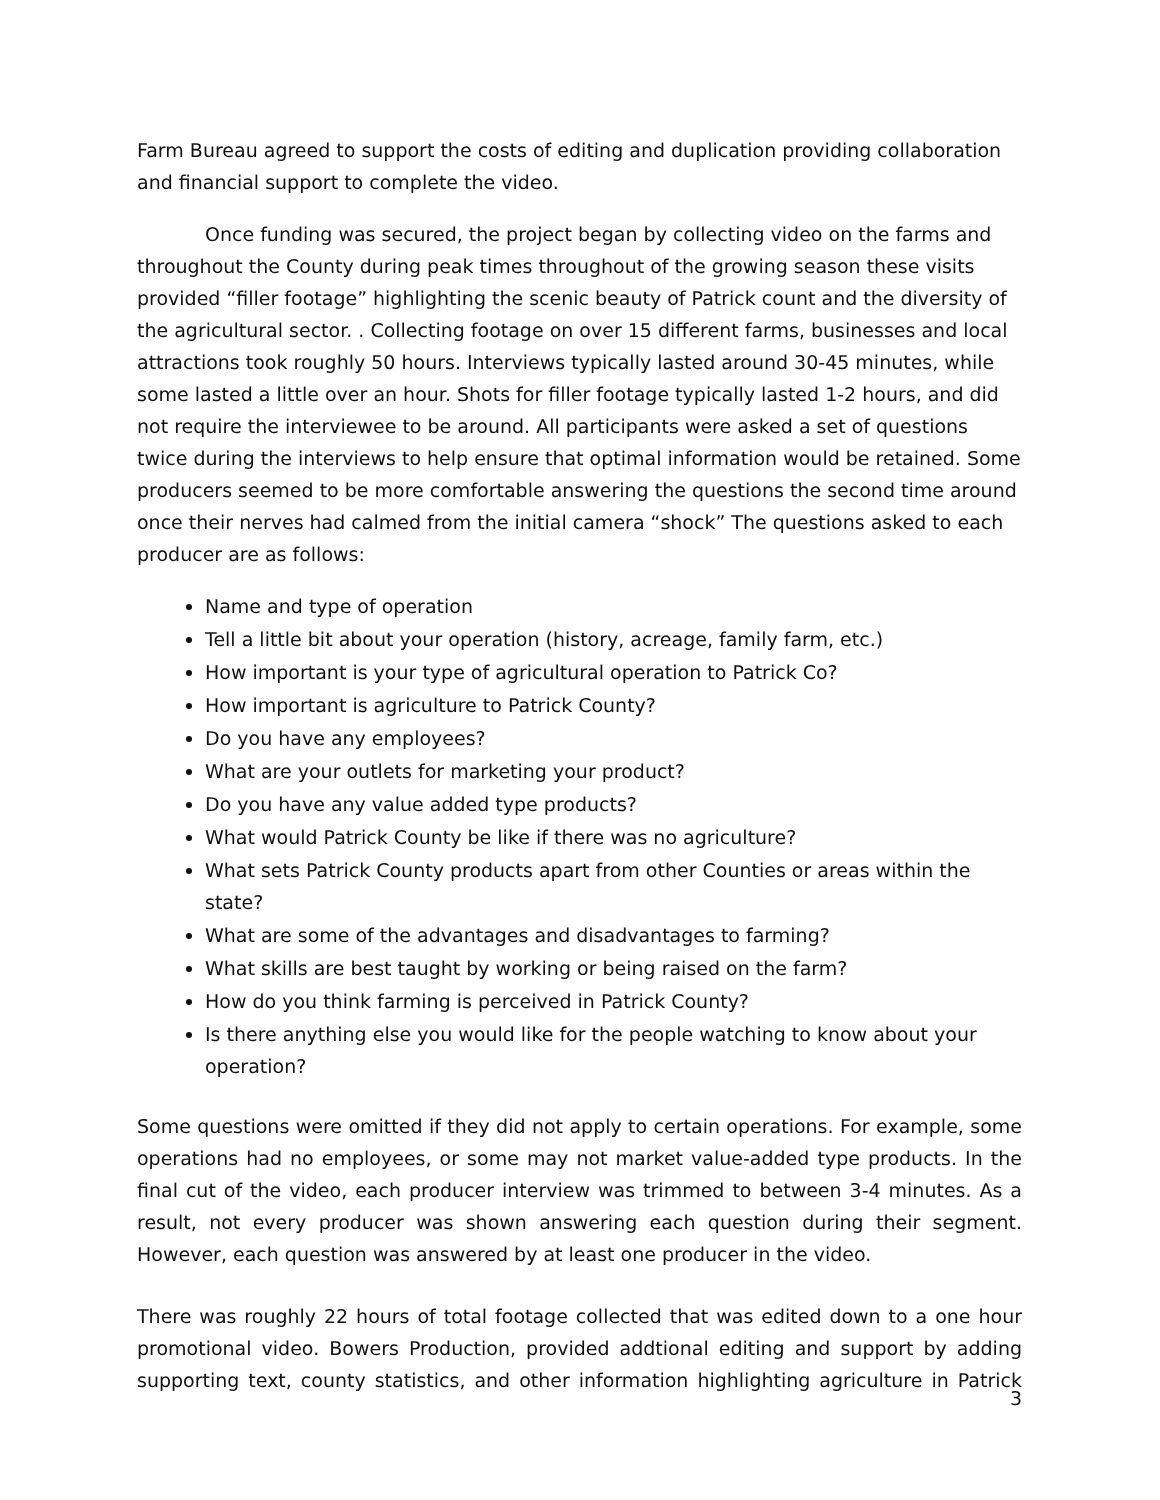Farm Bureau agreed to support the costs of editing and duplication providing collaboration and financial support to complete the video.
Once funding was secured, the project began by collecting video on the farms and throughout the County during peak times throughout of the growing season these visits provided “filler footage” highlighting the scenic beauty of Patrick count and the diversity of the agricultural sector. . Collecting footage on over 15 different farms, businesses and local attractions took roughly 50 hours. Interviews typically lasted around 30-45 minutes, while some lasted a little over an hour. Shots for filler footage typically lasted 1-2 hours, and did not require the interviewee to be around. All participants were asked a set of questions twice during the interviews to help ensure that optimal information would be retained. Some producers seemed to be more comfortable answering the questions the second time around once their nerves had calmed from the initial camera “shock” The questions asked to each producer are as follows:
Name and type of operation
Tell a little bit about your operation (history, acreage, family farm, etc.)
How important is your type of agricultural operation to Patrick Co?
How important is agriculture to Patrick County?
Do you have any employees?
What are your outlets for marketing your product?
Do you have any value added type products?
What would Patrick County be like if there was no agriculture?
What sets Patrick County products apart from other Counties or areas within the state?
What are some of the advantages and disadvantages to farming?
What skills are best taught by working or being raised on the farm?
How do you think farming is perceived in Patrick County?
Is there anything else you would like for the people watching to know about your operation?
Some questions were omitted if they did not apply to certain operations. For example, some operations had no employees, or some may not market value-added type products. In the final cut of the video, each producer interview was trimmed to between 3-4 minutes. As a result, not every producer was shown answering each question during their segment. However, each question was answered by at least one producer in the video.
There was roughly 22 hours of total footage collected that was edited down to a one hour promotional video. Bowers Production, provided addtional editing and support by adding supporting text, county statistics, and other information highlighting agriculture in Patrick
3